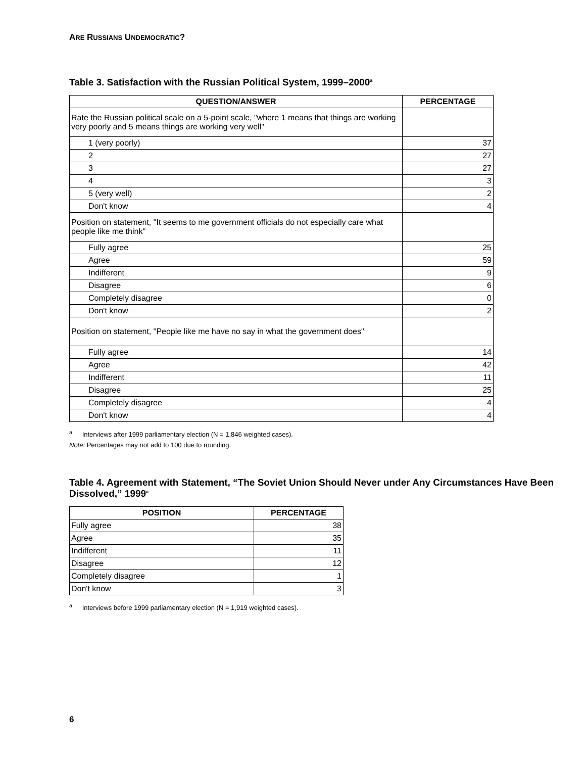ARE RUSSIANS UNDEMOCRATIC?
Table 3. Satisfaction with the Russian Political System, 1999–2000<sup>a</sup>
| QUESTION/ANSWER | PERCENTAGE |
| --- | --- |
| Rate the Russian political scale on a 5-point scale, "where 1 means that things are working very poorly and 5 means things are working very well" | |
| 1 (very poorly) | 37 |
| 2 | 27 |
| 3 | 27 |
| 4 | 3 |
| 5 (very well) | 2 |
| Don't know | 4 |
| Position on statement, "It seems to me government officials do not especially care what people like me think" | |
| Fully agree | 25 |
| Agree | 59 |
| Indifferent | 9 |
| Disagree | 6 |
| Completely disagree | 0 |
| Don't know | 2 |
| Position on statement, "People like me have no say in what the government does" | |
| Fully agree | 14 |
| Agree | 42 |
| Indifferent | 11 |
| Disagree | 25 |
| Completely disagree | 4 |
| Don't know | 4 |
<sup>a</sup> Interviews after 1999 parliamentary election (N = 1,846 weighted cases).
Note: Percentages may not add to 100 due to rounding.
Table 4. Agreement with Statement, “The Soviet Union Should Never under Any Circumstances Have Been Dissolved,” 1999<sup>a</sup>
| POSITION | PERCENTAGE |
| --- | --- |
| Fully agree | 38 |
| Agree | 35 |
| Indifferent | 11 |
| Disagree | 12 |
| Completely disagree | 1 |
| Don't know | 3 |
<sup>a</sup> Interviews before 1999 parliamentary election (N = 1,919 weighted cases).
6